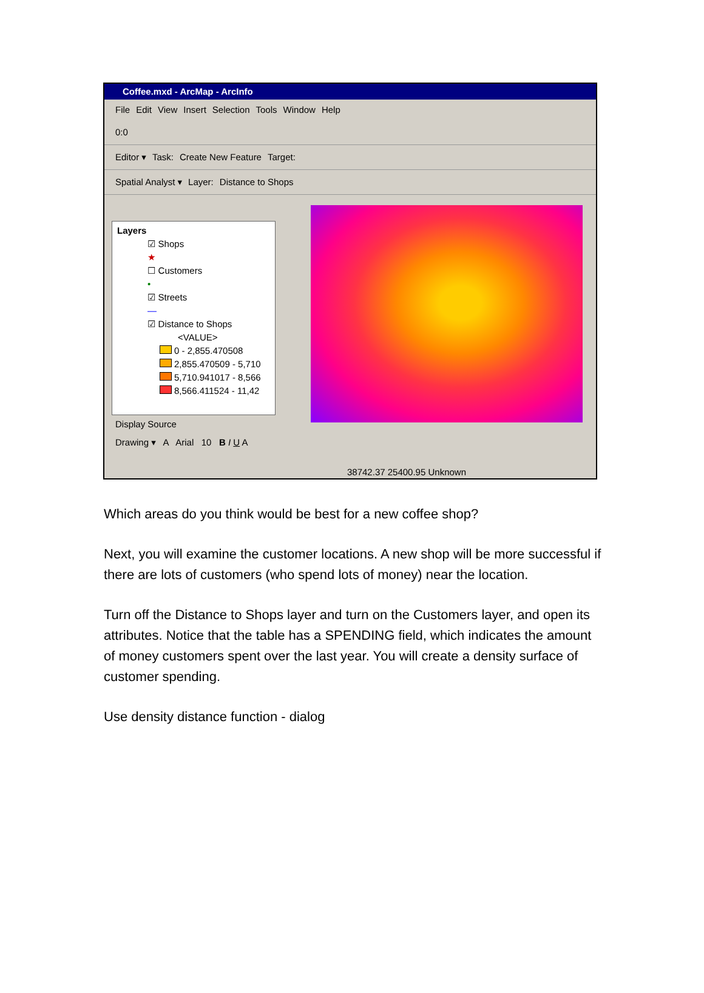Coffee.mxd - ArcMap - ArcInfo
File Edit View Insert Selection Tools Window Help
0:0
Editor ▾ Task: Create New Feature Target:
Spatial Analyst ▾ Layer: Distance to Shops
Layers
☑ Shops
★
☐ Customers
•
☑ Streets
—
☑ Distance to Shops
<VALUE>
0 - 2,855.470508
2,855.470509 - 5,710
5,710.941017 - 8,566
8,566.411524 - 11,42
Display Source
Drawing ▾ A Arial 10 B I U A
38742.37 25400.95 Unknown
Which areas do you think would be best for a new coffee shop?
Next, you will examine the customer locations. A new shop will be more successful if there are lots of customers (who spend lots of money) near the location.
Turn off the Distance to Shops layer and turn on the Customers layer, and open its attributes. Notice that the table has a SPENDING field, which indicates the amount of money customers spent over the last year. You will create a density surface of customer spending.
Use density distance function - dialog